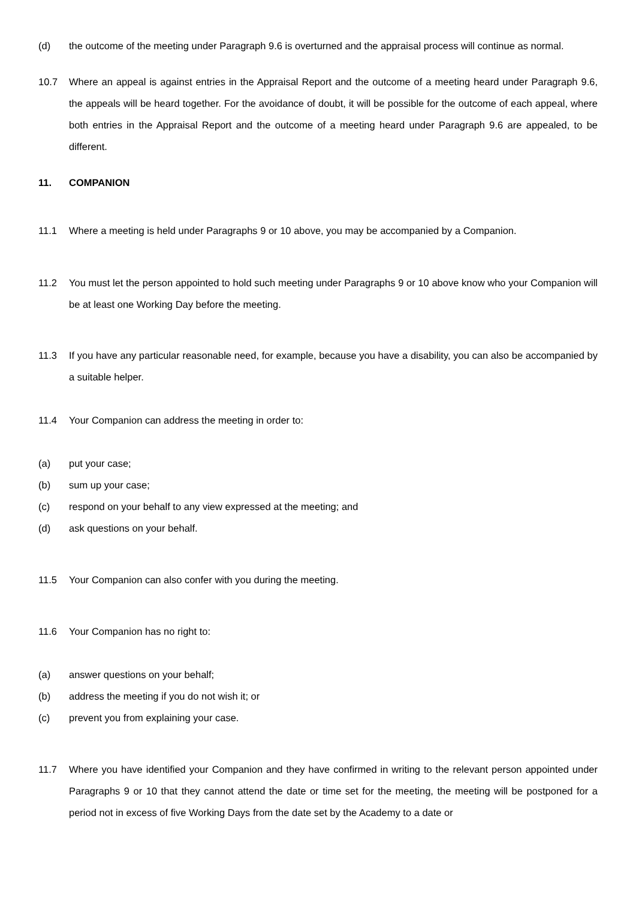(d) the outcome of the meeting under Paragraph 9.6 is overturned and the appraisal process will continue as normal.
10.7 Where an appeal is against entries in the Appraisal Report and the outcome of a meeting heard under Paragraph 9.6, the appeals will be heard together. For the avoidance of doubt, it will be possible for the outcome of each appeal, where both entries in the Appraisal Report and the outcome of a meeting heard under Paragraph 9.6 are appealed, to be different.
11. COMPANION
11.1 Where a meeting is held under Paragraphs 9 or 10 above, you may be accompanied by a Companion.
11.2 You must let the person appointed to hold such meeting under Paragraphs 9 or 10 above know who your Companion will be at least one Working Day before the meeting.
11.3 If you have any particular reasonable need, for example, because you have a disability, you can also be accompanied by a suitable helper.
11.4 Your Companion can address the meeting in order to:
(a) put your case;
(b) sum up your case;
(c) respond on your behalf to any view expressed at the meeting; and
(d) ask questions on your behalf.
11.5 Your Companion can also confer with you during the meeting.
11.6 Your Companion has no right to:
(a) answer questions on your behalf;
(b) address the meeting if you do not wish it; or
(c) prevent you from explaining your case.
11.7 Where you have identified your Companion and they have confirmed in writing to the relevant person appointed under Paragraphs 9 or 10 that they cannot attend the date or time set for the meeting, the meeting will be postponed for a period not in excess of five Working Days from the date set by the Academy to a date or